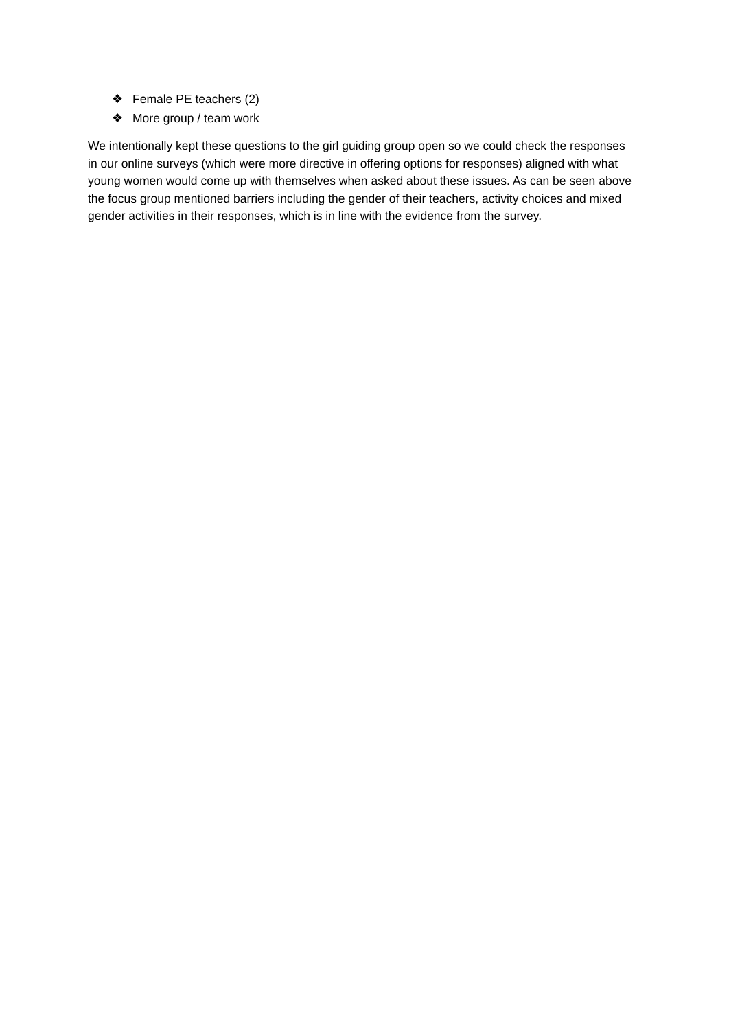❖ Female PE teachers (2)
❖ More group / team work
We intentionally kept these questions to the girl guiding group open so we could check the responses in our online surveys (which were more directive in offering options for responses) aligned with what young women would come up with themselves when asked about these issues. As can be seen above the focus group mentioned barriers including the gender of their teachers, activity choices and mixed gender activities in their responses, which is in line with the evidence from the survey.